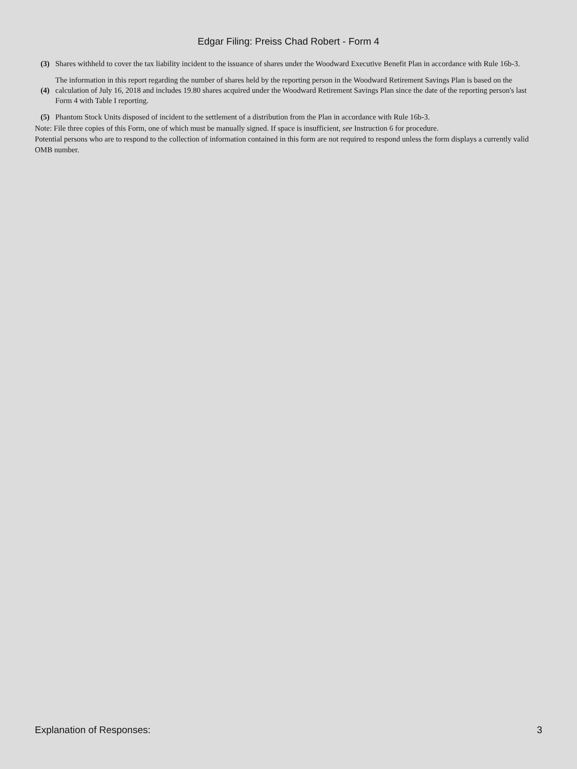Edgar Filing: Preiss Chad Robert - Form 4
| (3) | Shares withheld to cover the tax liability incident to the issuance of shares under the Woodward Executive Benefit Plan in accordance with Rule 16b-3. |
| (4) | The information in this report regarding the number of shares held by the reporting person in the Woodward Retirement Savings Plan is based on the calculation of July 16, 2018 and includes 19.80 shares acquired under the Woodward Retirement Savings Plan since the date of the reporting person's last Form 4 with Table I reporting. |
| (5) | Phantom Stock Units disposed of incident to the settlement of a distribution from the Plan in accordance with Rule 16b-3. |
Note: File three copies of this Form, one of which must be manually signed. If space is insufficient, see Instruction 6 for procedure.
Potential persons who are to respond to the collection of information contained in this form are not required to respond unless the form displays a currently valid OMB number.
Explanation of Responses: 3